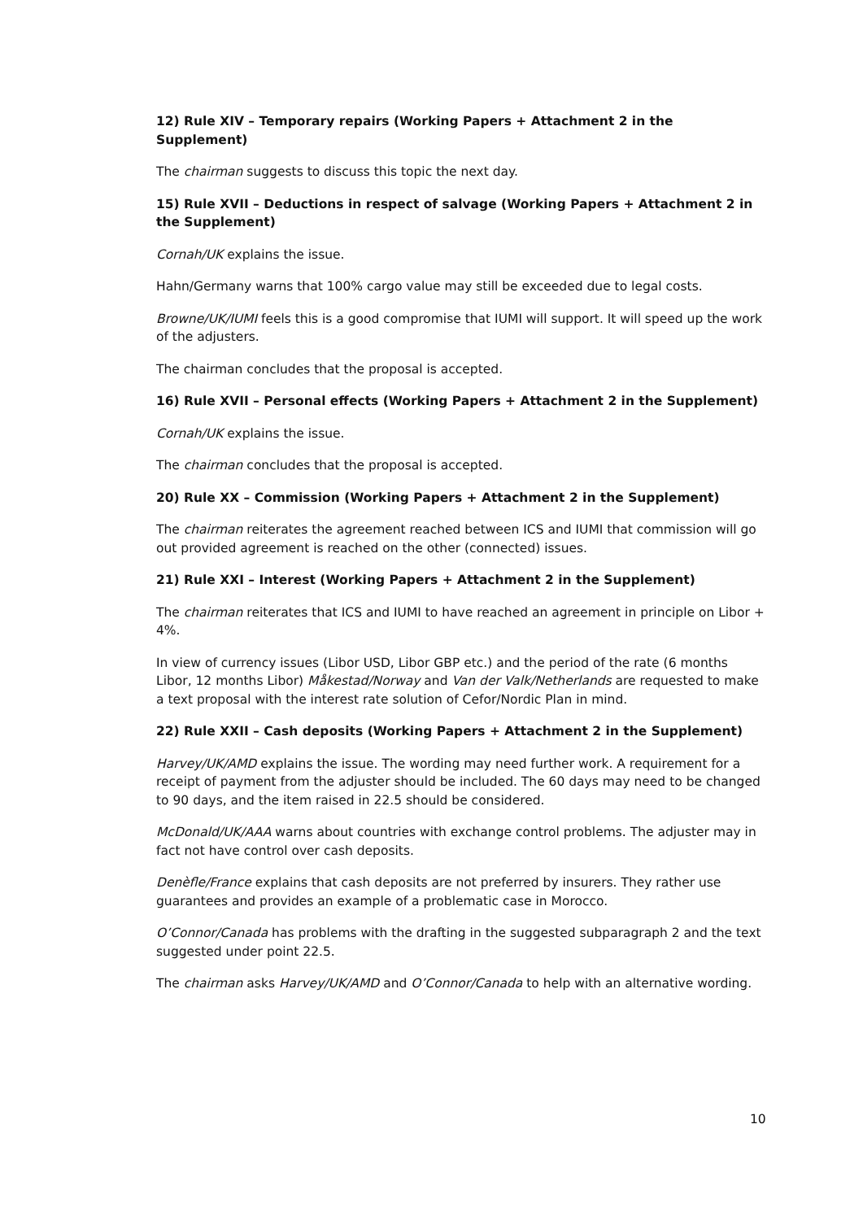12) Rule XIV – Temporary repairs (Working Papers + Attachment 2 in the Supplement)
The chairman suggests to discuss this topic the next day.
15) Rule XVII – Deductions in respect of salvage (Working Papers + Attachment 2 in the Supplement)
Cornah/UK explains the issue.
Hahn/Germany warns that 100% cargo value may still be exceeded due to legal costs.
Browne/UK/IUMI feels this is a good compromise that IUMI will support. It will speed up the work of the adjusters.
The chairman concludes that the proposal is accepted.
16) Rule XVII – Personal effects (Working Papers + Attachment 2 in the Supplement)
Cornah/UK explains the issue.
The chairman concludes that the proposal is accepted.
20) Rule XX – Commission (Working Papers + Attachment 2 in the Supplement)
The chairman reiterates the agreement reached between ICS and IUMI that commission will go out provided agreement is reached on the other (connected) issues.
21) Rule XXI – Interest (Working Papers + Attachment 2 in the Supplement)
The chairman reiterates that ICS and IUMI to have reached an agreement in principle on Libor + 4%.
In view of currency issues (Libor USD, Libor GBP etc.) and the period of the rate (6 months Libor, 12 months Libor) Måkestad/Norway and Van der Valk/Netherlands are requested to make a text proposal with the interest rate solution of Cefor/Nordic Plan in mind.
22) Rule XXII – Cash deposits (Working Papers + Attachment 2 in the Supplement)
Harvey/UK/AMD explains the issue. The wording may need further work. A requirement for a receipt of payment from the adjuster should be included. The 60 days may need to be changed to 90 days, and the item raised in 22.5 should be considered.
McDonald/UK/AAA warns about countries with exchange control problems. The adjuster may in fact not have control over cash deposits.
Denèfle/France explains that cash deposits are not preferred by insurers. They rather use guarantees and provides an example of a problematic case in Morocco.
O’Connor/Canada has problems with the drafting in the suggested subparagraph 2 and the text suggested under point 22.5.
The chairman asks Harvey/UK/AMD and O’Connor/Canada to help with an alternative wording.
10